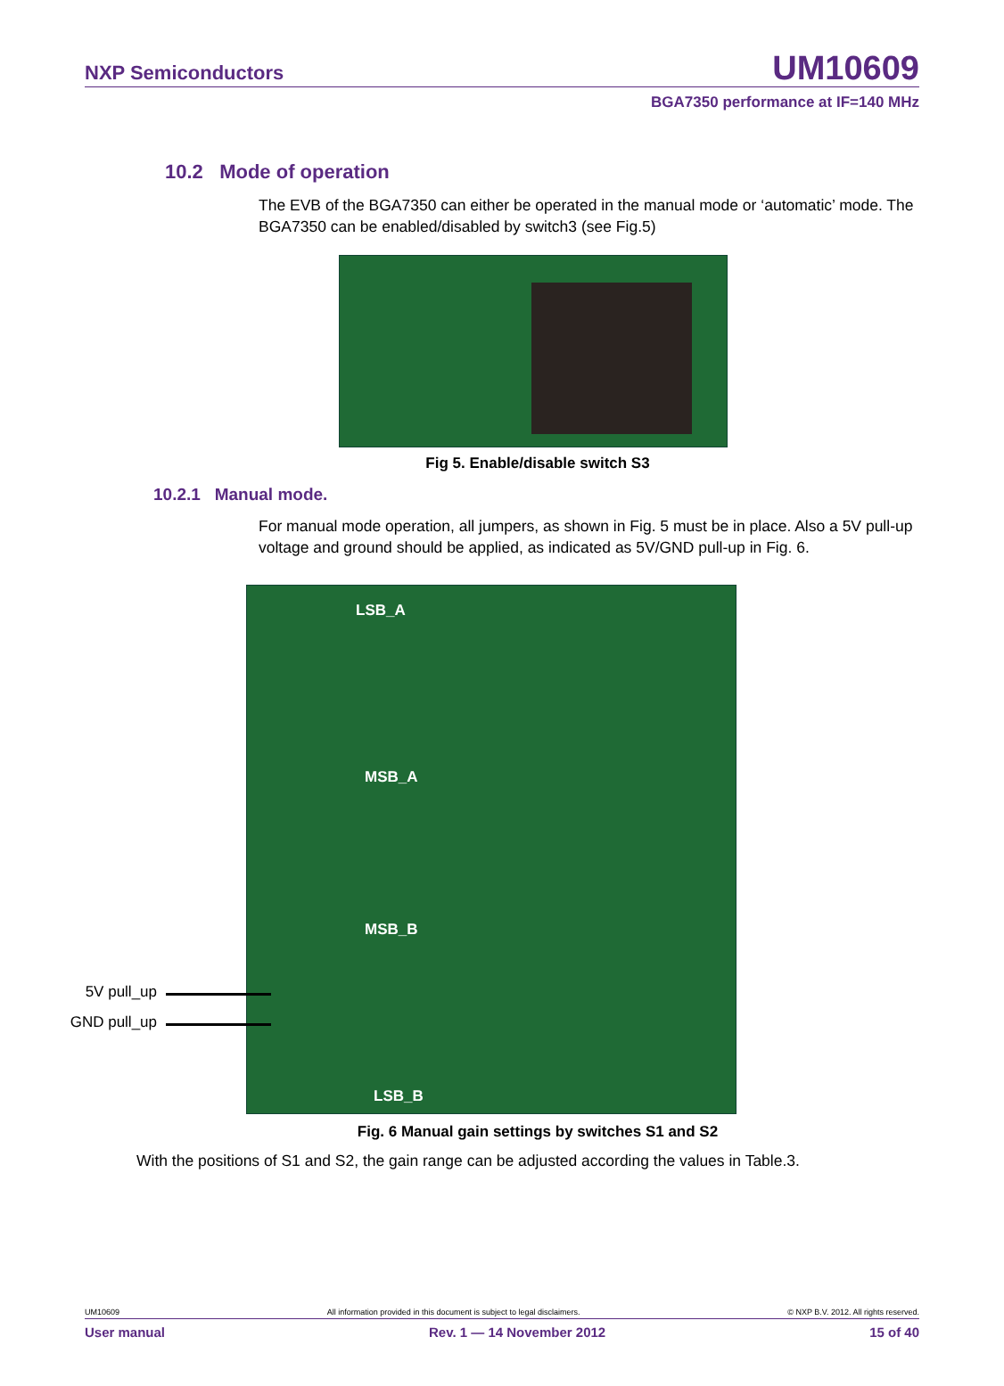NXP Semiconductors UM10609
BGA7350 performance at IF=140 MHz
10.2 Mode of operation
The EVB of the BGA7350 can either be operated in the manual mode or ‘automatic’ mode. The BGA7350 can be enabled/disabled by switch3 (see Fig.5)
Fig 5. Enable/disable switch S3
10.2.1 Manual mode.
For manual mode operation, all jumpers, as shown in Fig. 5 must be in place. Also a 5V pull-up voltage and ground should be applied, as indicated as 5V/GND pull-up in Fig. 6.
5V pull_up
GND pull_up
LSB_A
MSB_A
MSB_B
LSB_B
Fig. 6 Manual gain settings by switches S1 and S2
With the positions of S1 and S2, the gain range can be adjusted according the values in Table.3.
UM10609 All information provided in this document is subject to legal disclaimers. © NXP B.V. 2012. All rights reserved.
User manual Rev. 1 — 14 November 2012 15 of 40